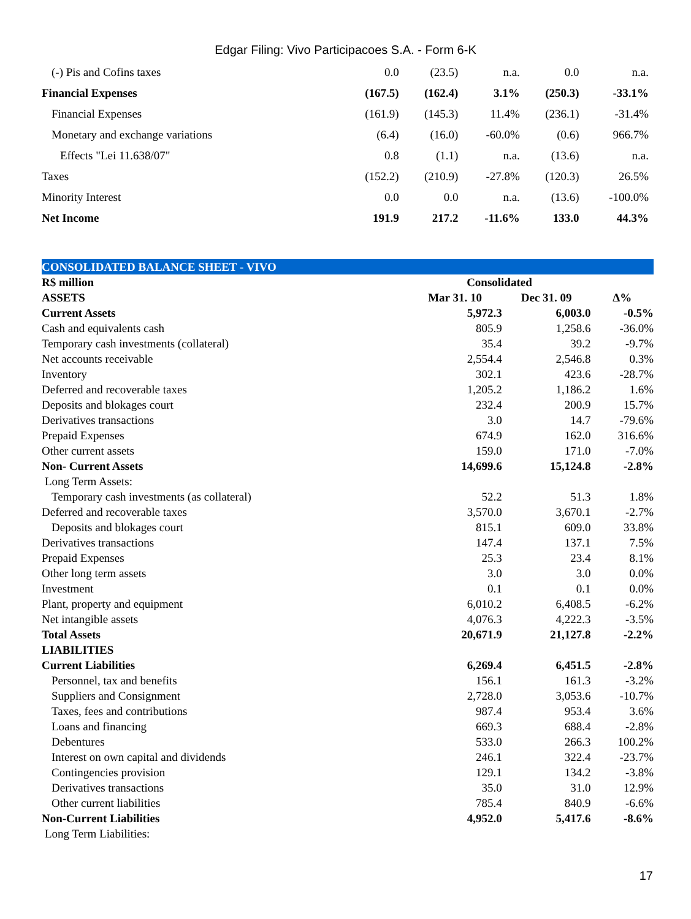Edgar Filing: Vivo Participacoes S.A. - Form 6-K
| (-) Pis and Cofins taxes | 0.0 | (23.5) | n.a. | 0.0 | n.a. |
| Financial Expenses | (167.5) | (162.4) | 3.1% | (250.3) | -33.1% |
| Financial Expenses | (161.9) | (145.3) | 11.4% | (236.1) | -31.4% |
| Monetary and exchange variations | (6.4) | (16.0) | -60.0% | (0.6) | 966.7% |
| Effects "Lei 11.638/07" | 0.8 | (1.1) | n.a. | (13.6) | n.a. |
| Taxes | (152.2) | (210.9) | -27.8% | (120.3) | 26.5% |
| Minority Interest | 0.0 | 0.0 | n.a. | (13.6) | -100.0% |
| Net Income | 191.9 | 217.2 | -11.6% | 133.0 | 44.3% |
| CONSOLIDATED BALANCE SHEET - VIVO | | | |
| R$ million | Consolidated | | |
| ASSETS | Mar 31. 10 | Dec 31. 09 | Δ% |
| Current Assets | 5,972.3 | 6,003.0 | -0.5% |
| Cash and equivalents cash | 805.9 | 1,258.6 | -36.0% |
| Temporary cash investments (collateral) | 35.4 | 39.2 | -9.7% |
| Net accounts receivable | 2,554.4 | 2,546.8 | 0.3% |
| Inventory | 302.1 | 423.6 | -28.7% |
| Deferred and recoverable taxes | 1,205.2 | 1,186.2 | 1.6% |
| Deposits and blokages court | 232.4 | 200.9 | 15.7% |
| Derivatives transactions | 3.0 | 14.7 | -79.6% |
| Prepaid Expenses | 674.9 | 162.0 | 316.6% |
| Other current assets | 159.0 | 171.0 | -7.0% |
| Non- Current Assets | 14,699.6 | 15,124.8 | -2.8% |
| Long Term Assets: | | | |
| Temporary cash investments (as collateral) | 52.2 | 51.3 | 1.8% |
| Deferred and recoverable taxes | 3,570.0 | 3,670.1 | -2.7% |
| Deposits and blokages court | 815.1 | 609.0 | 33.8% |
| Derivatives transactions | 147.4 | 137.1 | 7.5% |
| Prepaid Expenses | 25.3 | 23.4 | 8.1% |
| Other long term assets | 3.0 | 3.0 | 0.0% |
| Investment | 0.1 | 0.1 | 0.0% |
| Plant, property and equipment | 6,010.2 | 6,408.5 | -6.2% |
| Net intangible assets | 4,076.3 | 4,222.3 | -3.5% |
| Total Assets | 20,671.9 | 21,127.8 | -2.2% |
| LIABILITIES | | | |
| Current Liabilities | 6,269.4 | 6,451.5 | -2.8% |
| Personnel, tax and benefits | 156.1 | 161.3 | -3.2% |
| Suppliers and Consignment | 2,728.0 | 3,053.6 | -10.7% |
| Taxes, fees and contributions | 987.4 | 953.4 | 3.6% |
| Loans and financing | 669.3 | 688.4 | -2.8% |
| Debentures | 533.0 | 266.3 | 100.2% |
| Interest on own capital and dividends | 246.1 | 322.4 | -23.7% |
| Contingencies provision | 129.1 | 134.2 | -3.8% |
| Derivatives transactions | 35.0 | 31.0 | 12.9% |
| Other current liabilities | 785.4 | 840.9 | -6.6% |
| Non-Current Liabilities | 4,952.0 | 5,417.6 | -8.6% |
| Long Term Liabilities: | | | |
17